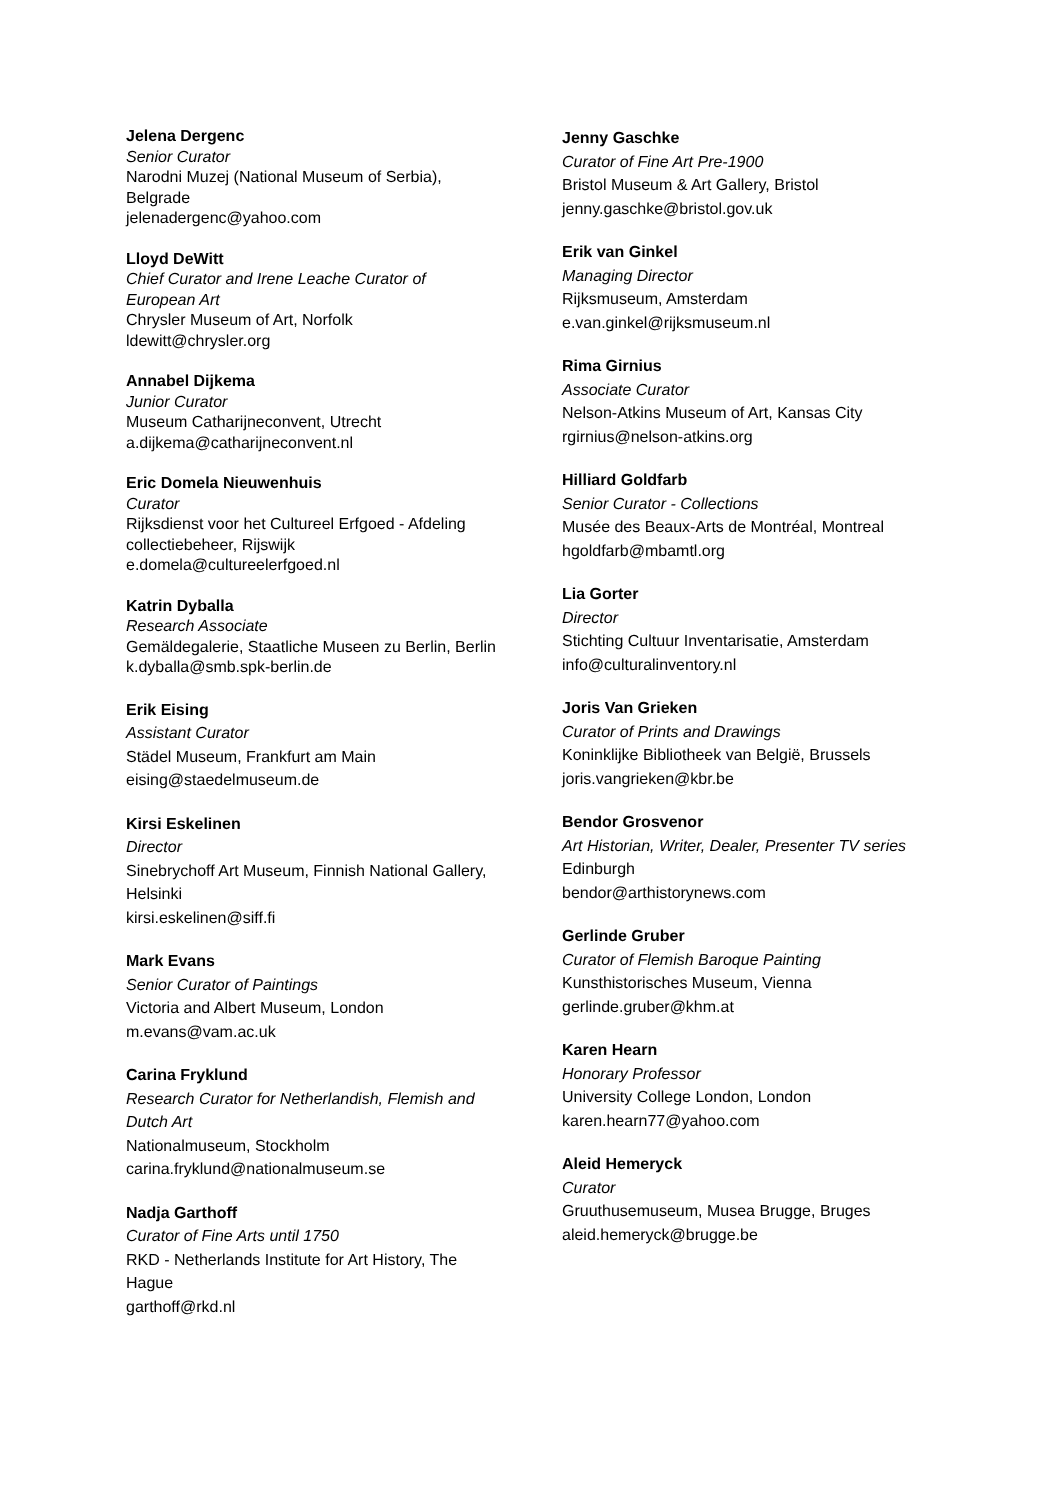Jelena Dergenc
Senior Curator
Narodni Muzej (National Museum of Serbia), Belgrade
jelenadergenc@yahoo.com
Lloyd DeWitt
Chief Curator and Irene Leache Curator of European Art
Chrysler Museum of Art, Norfolk
ldewitt@chrysler.org
Annabel Dijkema
Junior Curator
Museum Catharijneconvent, Utrecht
a.dijkema@catharijneconvent.nl
Eric Domela Nieuwenhuis
Curator
Rijksdienst voor het Cultureel Erfgoed - Afdeling collectiebeheer, Rijswijk
e.domela@cultureelerfgoed.nl
Katrin Dyballa
Research Associate
Gemäldegalerie, Staatliche Museen zu Berlin, Berlin
k.dyballa@smb.spk-berlin.de
Erik Eising
Assistant Curator
Städel Museum, Frankfurt am Main
eising@staedelmuseum.de
Kirsi Eskelinen
Director
Sinebrychoff Art Museum, Finnish National Gallery, Helsinki
kirsi.eskelinen@siff.fi
Mark Evans
Senior Curator of Paintings
Victoria and Albert Museum, London
m.evans@vam.ac.uk
Carina Fryklund
Research Curator for Netherlandish, Flemish and Dutch Art
Nationalmuseum, Stockholm
carina.fryklund@nationalmuseum.se
Nadja Garthoff
Curator of Fine Arts until 1750
RKD - Netherlands Institute for Art History, The Hague
garthoff@rkd.nl
Jenny Gaschke
Curator of Fine Art Pre-1900
Bristol Museum & Art Gallery, Bristol
jenny.gaschke@bristol.gov.uk
Erik van Ginkel
Managing Director
Rijksmuseum, Amsterdam
e.van.ginkel@rijksmuseum.nl
Rima Girnius
Associate Curator
Nelson-Atkins Museum of Art, Kansas City
rgirnius@nelson-atkins.org
Hilliard Goldfarb
Senior Curator - Collections
Musée des Beaux-Arts de Montréal, Montreal
hgoldfarb@mbamtl.org
Lia Gorter
Director
Stichting Cultuur Inventarisatie, Amsterdam
info@culturalinventory.nl
Joris Van Grieken
Curator of Prints and Drawings
Koninklijke Bibliotheek van België, Brussels
joris.vangrieken@kbr.be
Bendor Grosvenor
Art Historian, Writer, Dealer, Presenter TV series
Edinburgh
bendor@arthistorynews.com
Gerlinde Gruber
Curator of Flemish Baroque Painting
Kunsthistorisches Museum, Vienna
gerlinde.gruber@khm.at
Karen Hearn
Honorary Professor
University College London, London
karen.hearn77@yahoo.com
Aleid Hemeryck
Curator
Gruuthusemuseum, Musea Brugge, Bruges
aleid.hemeryck@brugge.be